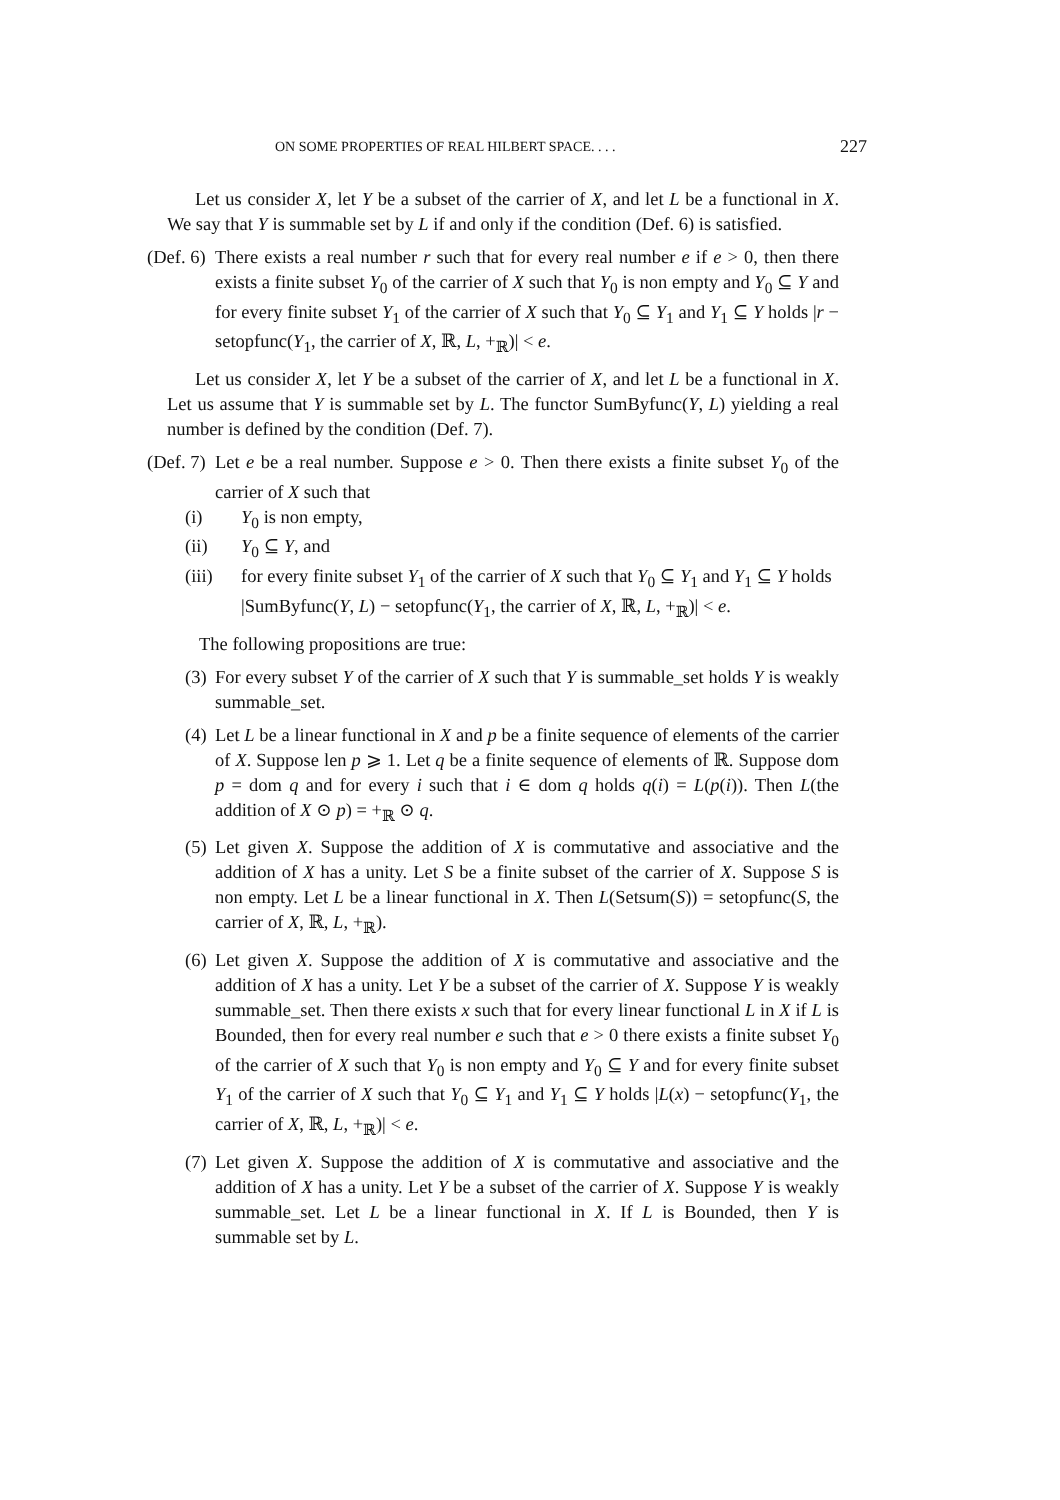ON SOME PROPERTIES OF REAL HILBERT SPACE. . . . 227
Let us consider X, let Y be a subset of the carrier of X, and let L be a functional in X. We say that Y is summable set by L if and only if the condition (Def. 6) is satisfied.
(Def. 6) There exists a real number r such that for every real number e if e > 0, then there exists a finite subset Y<sub>0</sub> of the carrier of X such that Y<sub>0</sub> is non empty and Y<sub>0</sub> ⊆ Y and for every finite subset Y<sub>1</sub> of the carrier of X such that Y<sub>0</sub> ⊆ Y<sub>1</sub> and Y<sub>1</sub> ⊆ Y holds |r − setopfunc(Y<sub>1</sub>, the carrier of X, ℝ, L, +<sub>ℝ</sub>)| < e.
Let us consider X, let Y be a subset of the carrier of X, and let L be a functional in X. Let us assume that Y is summable set by L. The functor SumByfunc(Y, L) yielding a real number is defined by the condition (Def. 7).
(Def. 7) Let e be a real number. Suppose e > 0. Then there exists a finite subset Y<sub>0</sub> of the carrier of X such that
(i) Y<sub>0</sub> is non empty,
(ii) Y<sub>0</sub> ⊆ Y, and
(iii) for every finite subset Y<sub>1</sub> of the carrier of X such that Y<sub>0</sub> ⊆ Y<sub>1</sub> and Y<sub>1</sub> ⊆ Y holds |SumByfunc(Y, L) − setopfunc(Y<sub>1</sub>, the carrier of X, ℝ, L, +<sub>ℝ</sub>)| < e.
The following propositions are true:
(3) For every subset Y of the carrier of X such that Y is summable_set holds Y is weakly summable_set.
(4) Let L be a linear functional in X and p be a finite sequence of elements of the carrier of X. Suppose len p ⩾ 1. Let q be a finite sequence of elements of ℝ. Suppose dom p = dom q and for every i such that i ∈ dom q holds q(i) = L(p(i)). Then L(the addition of X ⊙ p) = +<sub>ℝ</sub> ⊙ q.
(5) Let given X. Suppose the addition of X is commutative and associative and the addition of X has a unity. Let S be a finite subset of the carrier of X. Suppose S is non empty. Let L be a linear functional in X. Then L(Setsum(S)) = setopfunc(S, the carrier of X, ℝ, L, +<sub>ℝ</sub>).
(6) Let given X. Suppose the addition of X is commutative and associative and the addition of X has a unity. Let Y be a subset of the carrier of X. Suppose Y is weakly summable_set. Then there exists x such that for every linear functional L in X if L is Bounded, then for every real number e such that e > 0 there exists a finite subset Y<sub>0</sub> of the carrier of X such that Y<sub>0</sub> is non empty and Y<sub>0</sub> ⊆ Y and for every finite subset Y<sub>1</sub> of the carrier of X such that Y<sub>0</sub> ⊆ Y<sub>1</sub> and Y<sub>1</sub> ⊆ Y holds |L(x) − setopfunc(Y<sub>1</sub>, the carrier of X, ℝ, L, +<sub>ℝ</sub>)| < e.
(7) Let given X. Suppose the addition of X is commutative and associative and the addition of X has a unity. Let Y be a subset of the carrier of X. Suppose Y is weakly summable_set. Let L be a linear functional in X. If L is Bounded, then Y is summable set by L.